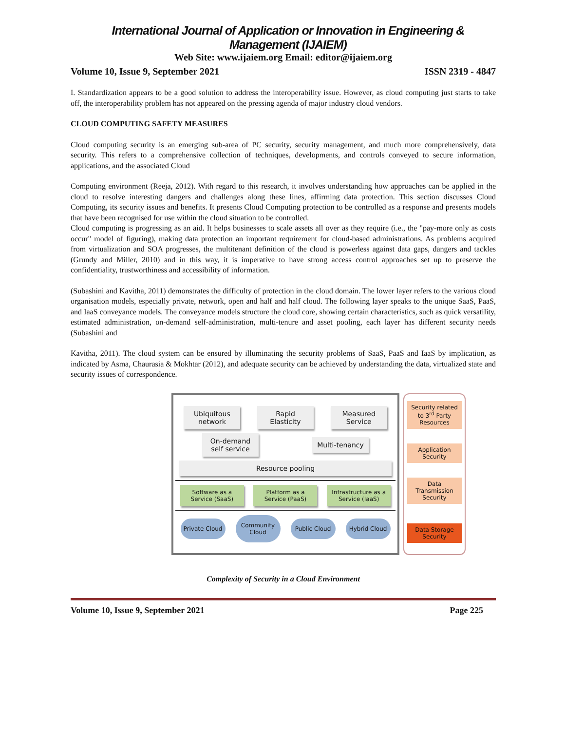International Journal of Application or Innovation in Engineering & Management (IJAIEM)
Web Site: www.ijaiem.org Email: editor@ijaiem.org
Volume 10, Issue 9, September 2021 ISSN 2319 - 4847
I. Standardization appears to be a good solution to address the interoperability issue. However, as cloud computing just starts to take off, the interoperability problem has not appeared on the pressing agenda of major industry cloud vendors.
CLOUD COMPUTING SAFETY MEASURES
Cloud computing security is an emerging sub-area of PC security, security management, and much more comprehensively, data security. This refers to a comprehensive collection of techniques, developments, and controls conveyed to secure information, applications, and the associated Cloud
Computing environment (Reeja, 2012). With regard to this research, it involves understanding how approaches can be applied in the cloud to resolve interesting dangers and challenges along these lines, affirming data protection. This section discusses Cloud Computing, its security issues and benefits. It presents Cloud Computing protection to be controlled as a response and presents models that have been recognised for use within the cloud situation to be controlled.
Cloud computing is progressing as an aid. It helps businesses to scale assets all over as they require (i.e., the "pay-more only as costs occur" model of figuring), making data protection an important requirement for cloud-based administrations. As problems acquired from virtualization and SOA progresses, the multitenant definition of the cloud is powerless against data gaps, dangers and tackles (Grundy and Miller, 2010) and in this way, it is imperative to have strong access control approaches set up to preserve the confidentiality, trustworthiness and accessibility of information.
(Subashini and Kavitha, 2011) demonstrates the difficulty of protection in the cloud domain. The lower layer refers to the various cloud organisation models, especially private, network, open and half and half cloud. The following layer speaks to the unique SaaS, PaaS, and IaaS conveyance models. The conveyance models structure the cloud core, showing certain characteristics, such as quick versatility, estimated administration, on-demand self-administration, multi-tenure and asset pooling, each layer has different security needs (Subashini and
Kavitha, 2011). The cloud system can be ensured by illuminating the security problems of SaaS, PaaS and IaaS by implication, as indicated by Asma, Chaurasia & Mokhtar (2012), and adequate security can be achieved by understanding the data, virtualized state and security issues of correspondence.
Ubiquitous network
Rapid Elasticity
Measured Service
On-demand self service
Multi-tenancy
Resource pooling
Software as a Service (SaaS)
Platform as a Service (PaaS)
Infrastructure as a Service (IaaS)
Private Cloud
Community Cloud
Public Cloud
Hybrid Cloud
Security related to 3<sup>rd</sup> Party Resources
Application Security
Data Transmission Security
Data Storage Security
Complexity of Security in a Cloud Environment
Volume 10, Issue 9, September 2021 Page 225